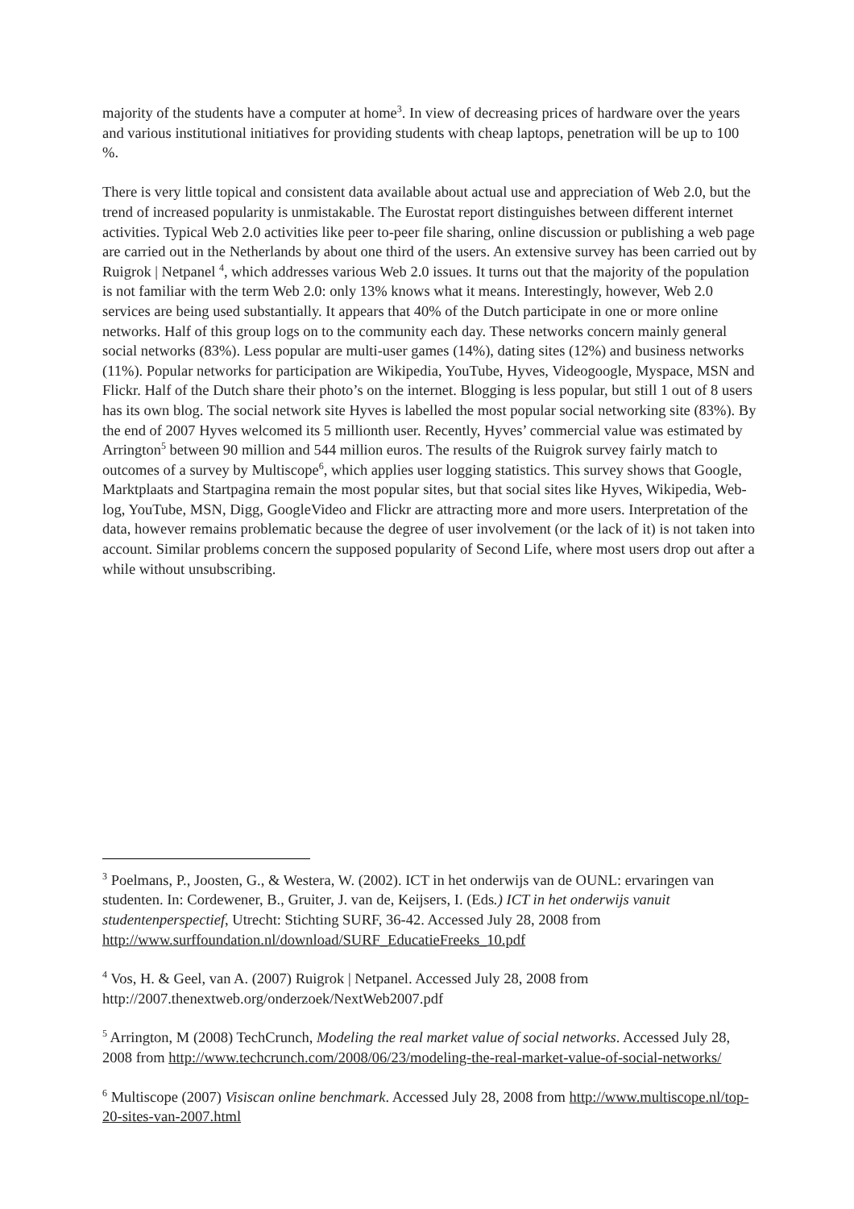majority of the students have a computer at home<sup>3</sup>. In view of decreasing prices of hardware over the years and various institutional initiatives for providing students with cheap laptops, penetration will be up to 100 %.
There is very little topical and consistent data available about actual use and appreciation of Web 2.0, but the trend of increased popularity is unmistakable. The Eurostat report distinguishes between different internet activities. Typical Web 2.0 activities like peer to-peer file sharing, online discussion or publishing a web page are carried out in the Netherlands by about one third of the users. An extensive survey has been carried out by Ruigrok | Netpanel <sup>4</sup>, which addresses various Web 2.0 issues. It turns out that the majority of the population is not familiar with the term Web 2.0: only 13% knows what it means. Interestingly, however, Web 2.0 services are being used substantially. It appears that 40% of the Dutch participate in one or more online networks. Half of this group logs on to the community each day. These networks concern mainly general social networks (83%). Less popular are multi-user games (14%), dating sites (12%) and business networks (11%). Popular networks for participation are Wikipedia, YouTube, Hyves, Videogoogle, Myspace, MSN and Flickr. Half of the Dutch share their photo’s on the internet. Blogging is less popular, but still 1 out of 8 users has its own blog. The social network site Hyves is labelled the most popular social networking site (83%). By the end of 2007 Hyves welcomed its 5 millionth user. Recently, Hyves’ commercial value was estimated by Arrington<sup>5</sup> between 90 million and 544 million euros. The results of the Ruigrok survey fairly match to outcomes of a survey by Multiscope<sup>6</sup>, which applies user logging statistics. This survey shows that Google, Marktplaats and Startpagina remain the most popular sites, but that social sites like Hyves, Wikipedia, Web-log, YouTube, MSN, Digg, GoogleVideo and Flickr are attracting more and more users. Interpretation of the data, however remains problematic because the degree of user involvement (or the lack of it) is not taken into account. Similar problems concern the supposed popularity of Second Life, where most users drop out after a while without unsubscribing.
<sup>3</sup> Poelmans, P., Joosten, G., & Westera, W. (2002). ICT in het onderwijs van de OUNL: ervaringen van studenten. In: Cordewener, B., Gruiter, J. van de, Keijsers, I. (Eds.) ICT in het onderwijs vanuit studentenperspectief, Utrecht: Stichting SURF, 36-42. Accessed July 28, 2008 from http://www.surffoundation.nl/download/SURF_EducatieFreeks_10.pdf
<sup>4</sup> Vos, H. & Geel, van A. (2007) Ruigrok | Netpanel. Accessed July 28, 2008 from http://2007.thenextweb.org/onderzoek/NextWeb2007.pdf
<sup>5</sup> Arrington, M (2008) TechCrunch, Modeling the real market value of social networks. Accessed July 28, 2008 from http://www.techcrunch.com/2008/06/23/modeling-the-real-market-value-of-social-networks/
<sup>6</sup> Multiscope (2007) Visiscan online benchmark. Accessed July 28, 2008 from http://www.multiscope.nl/top-20-sites-van-2007.html